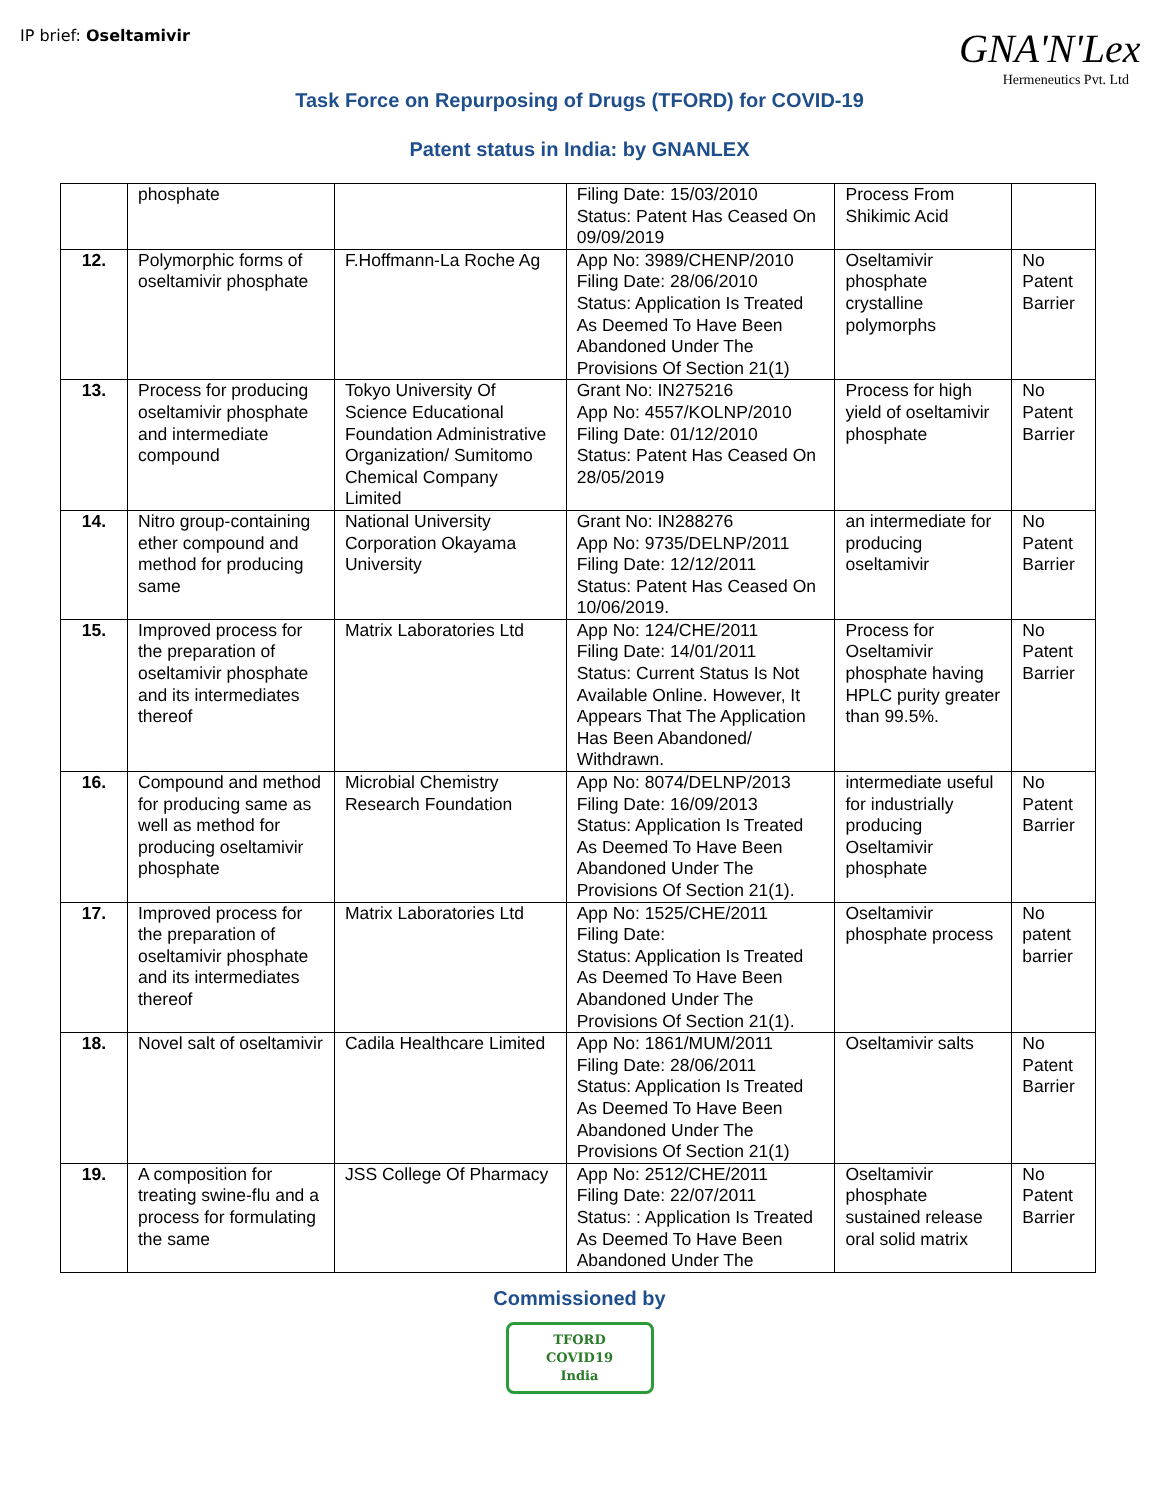IP brief: Oseltamivir
GNA'N'Lex
Hermeneutics Pvt. Ltd
Task Force on Repurposing of Drugs (TFORD) for COVID-19
Patent status in India: by GNANLEX
| | phosphate | | Filing Date: 15/03/2010 Status: Patent Has Ceased On 09/09/2019 | Process From Shikimic Acid | |
| 12. | Polymorphic forms of oseltamivir phosphate | F.Hoffmann-La Roche Ag | App No: 3989/CHENP/2010 Filing Date: 28/06/2010 Status: Application Is Treated As Deemed To Have Been Abandoned Under The Provisions Of Section 21(1) | Oseltamivir phosphate crystalline polymorphs | No Patent Barrier |
| 13. | Process for producing oseltamivir phosphate and intermediate compound | Tokyo University Of Science Educational Foundation Administrative Organization/ Sumitomo Chemical Company Limited | Grant No: IN275216 App No: 4557/KOLNP/2010 Filing Date: 01/12/2010 Status: Patent Has Ceased On 28/05/2019 | Process for high yield of oseltamivir phosphate | No Patent Barrier |
| 14. | Nitro group-containing ether compound and method for producing same | National University Corporation Okayama University | Grant No: IN288276 App No: 9735/DELNP/2011 Filing Date: 12/12/2011 Status: Patent Has Ceased On 10/06/2019. | an intermediate for producing oseltamivir | No Patent Barrier |
| 15. | Improved process for the preparation of oseltamivir phosphate and its intermediates thereof | Matrix Laboratories Ltd | App No: 124/CHE/2011 Filing Date: 14/01/2011 Status: Current Status Is Not Available Online. However, It Appears That The Application Has Been Abandoned/ Withdrawn. | Process for Oseltamivir phosphate having HPLC purity greater than 99.5%. | No Patent Barrier |
| 16. | Compound and method for producing same as well as method for producing oseltamivir phosphate | Microbial Chemistry Research Foundation | App No: 8074/DELNP/2013 Filing Date: 16/09/2013 Status: Application Is Treated As Deemed To Have Been Abandoned Under The Provisions Of Section 21(1). | intermediate useful for industrially producing Oseltamivir phosphate | No Patent Barrier |
| 17. | Improved process for the preparation of oseltamivir phosphate and its intermediates thereof | Matrix Laboratories Ltd | App No: 1525/CHE/2011 Filing Date: Status: Application Is Treated As Deemed To Have Been Abandoned Under The Provisions Of Section 21(1). | Oseltamivir phosphate process | No patent barrier |
| 18. | Novel salt of oseltamivir | Cadila Healthcare Limited | App No: 1861/MUM/2011 Filing Date: 28/06/2011 Status: Application Is Treated As Deemed To Have Been Abandoned Under The Provisions Of Section 21(1) | Oseltamivir salts | No Patent Barrier |
| 19. | A composition for treating swine-flu and a process for formulating the same | JSS College Of Pharmacy | App No: 2512/CHE/2011 Filing Date: 22/07/2011 Status: : Application Is Treated As Deemed To Have Been Abandoned Under The | Oseltamivir phosphate sustained release oral solid matrix | No Patent Barrier |
Commissioned by
TFORD
COVID19
India